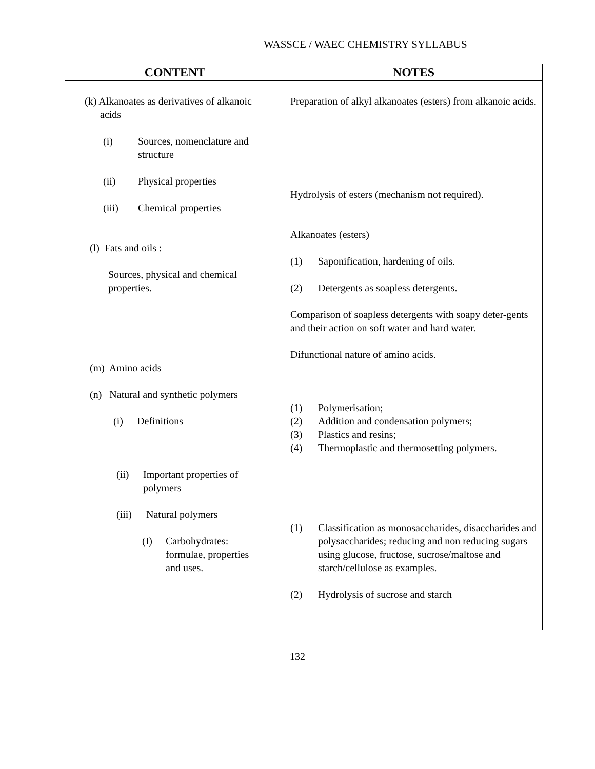WASSCE / WAEC CHEMISTRY SYLLABUS
| CONTENT | NOTES |
| --- | --- |
| (k) Alkanoates as derivatives of alkanoic acids (i) Sources, nomenclature and structure (ii) Physical properties (iii) Chemical properties (l) Fats and oils : Sources, physical and chemical properties. (m) Amino acids (n) Natural and synthetic polymers (i) Definitions (ii) Important properties of polymers (iii) Natural polymers (I) Carbohydrates: formulae, properties and uses. | Preparation of alkyl alkanoates (esters) from alkanoic acids. Hydrolysis of esters (mechanism not required). Alkanoates (esters) (1) Saponification, hardening of oils. (2) Detergents as soapless detergents. Comparison of soapless detergents with soapy deter-gents and their action on soft water and hard water. Difunctional nature of amino acids. (1) Polymerisation; (2) Addition and condensation polymers; (3) Plastics and resins; (4) Thermoplastic and thermosetting polymers. (1) Classification as monosaccharides, disaccharides and polysaccharides; reducing and non reducing sugars using glucose, fructose, sucrose/maltose and starch/cellulose as examples. (2) Hydrolysis of sucrose and starch |
132